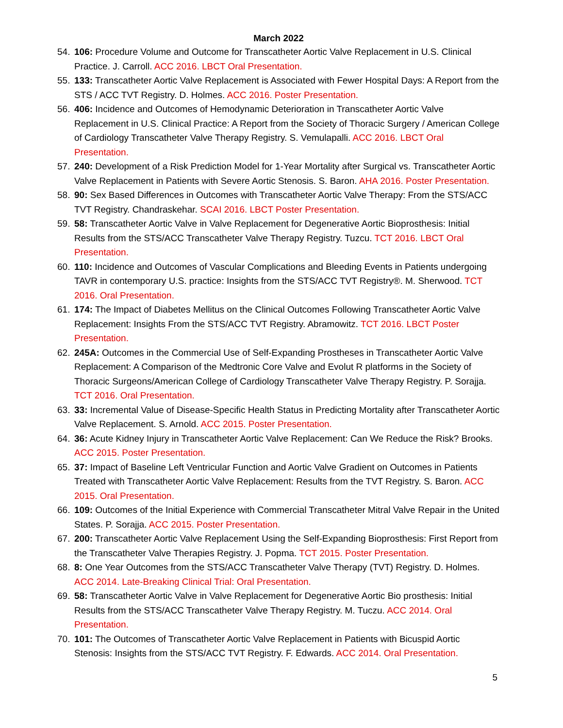March 2022
54. 106: Procedure Volume and Outcome for Transcatheter Aortic Valve Replacement in U.S. Clinical Practice. J. Carroll. ACC 2016. LBCT Oral Presentation.
55. 133: Transcatheter Aortic Valve Replacement is Associated with Fewer Hospital Days: A Report from the STS / ACC TVT Registry. D. Holmes. ACC 2016. Poster Presentation.
56. 406: Incidence and Outcomes of Hemodynamic Deterioration in Transcatheter Aortic Valve Replacement in U.S. Clinical Practice: A Report from the Society of Thoracic Surgery / American College of Cardiology Transcatheter Valve Therapy Registry. S. Vemulapalli. ACC 2016. LBCT Oral Presentation.
57. 240: Development of a Risk Prediction Model for 1-Year Mortality after Surgical vs. Transcatheter Aortic Valve Replacement in Patients with Severe Aortic Stenosis. S. Baron. AHA 2016. Poster Presentation.
58. 90: Sex Based Differences in Outcomes with Transcatheter Aortic Valve Therapy: From the STS/ACC TVT Registry. Chandraskehar. SCAI 2016. LBCT Poster Presentation.
59. 58: Transcatheter Aortic Valve in Valve Replacement for Degenerative Aortic Bioprosthesis: Initial Results from the STS/ACC Transcatheter Valve Therapy Registry. Tuzcu. TCT 2016. LBCT Oral Presentation.
60. 110: Incidence and Outcomes of Vascular Complications and Bleeding Events in Patients undergoing TAVR in contemporary U.S. practice: Insights from the STS/ACC TVT Registry®. M. Sherwood. TCT 2016. Oral Presentation.
61. 174: The Impact of Diabetes Mellitus on the Clinical Outcomes Following Transcatheter Aortic Valve Replacement: Insights From the STS/ACC TVT Registry. Abramowitz. TCT 2016. LBCT Poster Presentation.
62. 245A: Outcomes in the Commercial Use of Self-Expanding Prostheses in Transcatheter Aortic Valve Replacement: A Comparison of the Medtronic Core Valve and Evolut R platforms in the Society of Thoracic Surgeons/American College of Cardiology Transcatheter Valve Therapy Registry. P. Sorajja. TCT 2016. Oral Presentation.
63. 33: Incremental Value of Disease-Specific Health Status in Predicting Mortality after Transcatheter Aortic Valve Replacement. S. Arnold. ACC 2015. Poster Presentation.
64. 36: Acute Kidney Injury in Transcatheter Aortic Valve Replacement: Can We Reduce the Risk? Brooks. ACC 2015. Poster Presentation.
65. 37: Impact of Baseline Left Ventricular Function and Aortic Valve Gradient on Outcomes in Patients Treated with Transcatheter Aortic Valve Replacement: Results from the TVT Registry. S. Baron. ACC 2015. Oral Presentation.
66. 109: Outcomes of the Initial Experience with Commercial Transcatheter Mitral Valve Repair in the United States. P. Sorajja. ACC 2015. Poster Presentation.
67. 200: Transcatheter Aortic Valve Replacement Using the Self-Expanding Bioprosthesis: First Report from the Transcatheter Valve Therapies Registry. J. Popma. TCT 2015. Poster Presentation.
68. 8: One Year Outcomes from the STS/ACC Transcatheter Valve Therapy (TVT) Registry. D. Holmes. ACC 2014. Late-Breaking Clinical Trial: Oral Presentation.
69. 58: Transcatheter Aortic Valve in Valve Replacement for Degenerative Aortic Bio prosthesis: Initial Results from the STS/ACC Transcatheter Valve Therapy Registry. M. Tuczu. ACC 2014. Oral Presentation.
70. 101: The Outcomes of Transcatheter Aortic Valve Replacement in Patients with Bicuspid Aortic Stenosis: Insights from the STS/ACC TVT Registry. F. Edwards. ACC 2014. Oral Presentation.
5